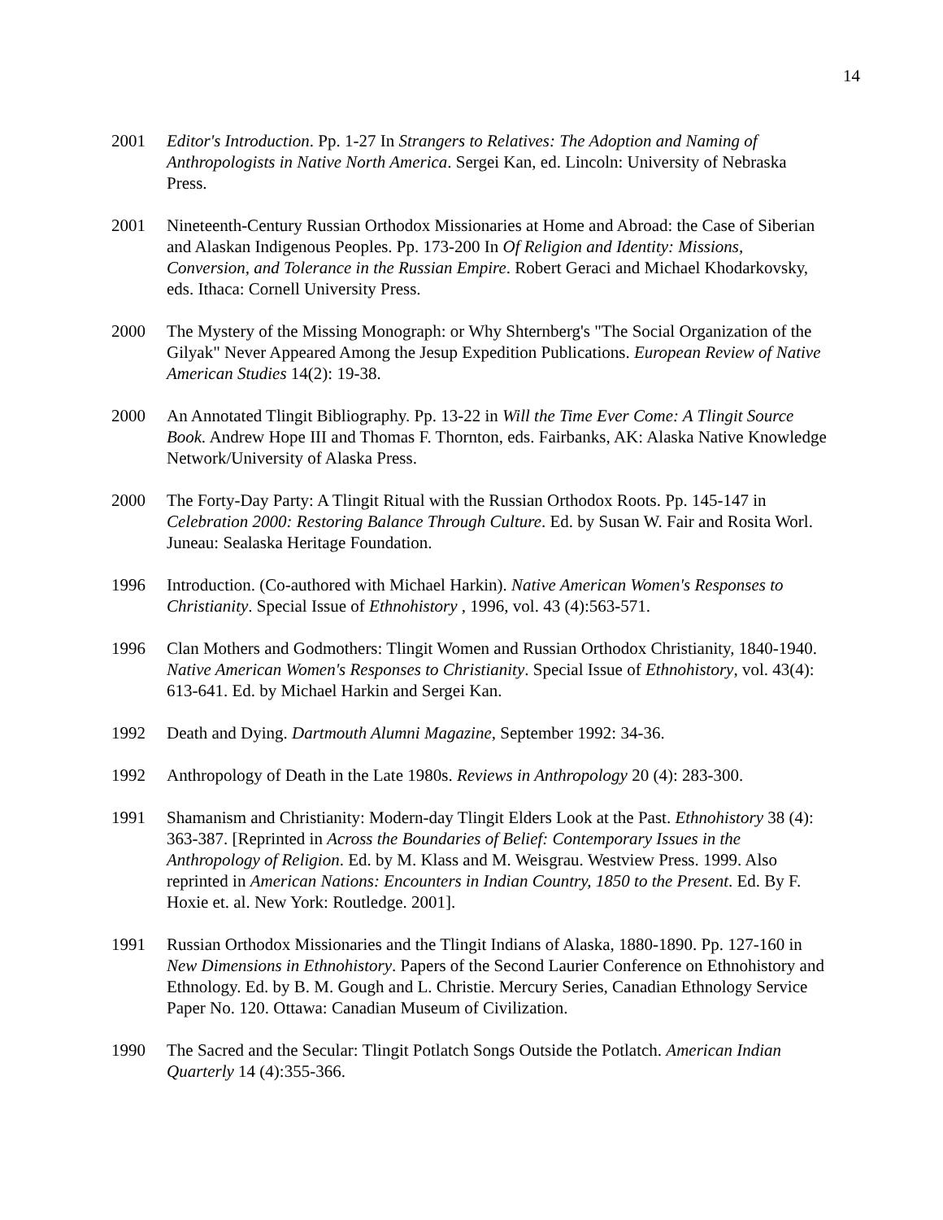14
2001 Editor's Introduction. Pp. 1-27 In Strangers to Relatives: The Adoption and Naming of Anthropologists in Native North America. Sergei Kan, ed. Lincoln: University of Nebraska Press.
2001 Nineteenth-Century Russian Orthodox Missionaries at Home and Abroad: the Case of Siberian and Alaskan Indigenous Peoples. Pp. 173-200 In Of Religion and Identity: Missions, Conversion, and Tolerance in the Russian Empire. Robert Geraci and Michael Khodarkovsky, eds. Ithaca: Cornell University Press.
2000 The Mystery of the Missing Monograph: or Why Shternberg's "The Social Organization of the Gilyak" Never Appeared Among the Jesup Expedition Publications. European Review of Native American Studies 14(2): 19-38.
2000 An Annotated Tlingit Bibliography. Pp. 13-22 in Will the Time Ever Come: A Tlingit Source Book. Andrew Hope III and Thomas F. Thornton, eds. Fairbanks, AK: Alaska Native Knowledge Network/University of Alaska Press.
2000 The Forty-Day Party: A Tlingit Ritual with the Russian Orthodox Roots. Pp. 145-147 in Celebration 2000: Restoring Balance Through Culture. Ed. by Susan W. Fair and Rosita Worl. Juneau: Sealaska Heritage Foundation.
1996 Introduction. (Co-authored with Michael Harkin). Native American Women's Responses to Christianity. Special Issue of Ethnohistory , 1996, vol. 43 (4):563-571.
1996 Clan Mothers and Godmothers: Tlingit Women and Russian Orthodox Christianity, 1840-1940. Native American Women's Responses to Christianity. Special Issue of Ethnohistory, vol. 43(4): 613-641. Ed. by Michael Harkin and Sergei Kan.
1992 Death and Dying. Dartmouth Alumni Magazine, September 1992: 34-36.
1992 Anthropology of Death in the Late 1980s. Reviews in Anthropology 20 (4): 283-300.
1991 Shamanism and Christianity: Modern-day Tlingit Elders Look at the Past. Ethnohistory 38 (4): 363-387. [Reprinted in Across the Boundaries of Belief: Contemporary Issues in the Anthropology of Religion. Ed. by M. Klass and M. Weisgrau. Westview Press. 1999. Also reprinted in American Nations: Encounters in Indian Country, 1850 to the Present. Ed. By F. Hoxie et. al. New York: Routledge. 2001].
1991 Russian Orthodox Missionaries and the Tlingit Indians of Alaska, 1880-1890. Pp. 127-160 in New Dimensions in Ethnohistory. Papers of the Second Laurier Conference on Ethnohistory and Ethnology. Ed. by B. M. Gough and L. Christie. Mercury Series, Canadian Ethnology Service Paper No. 120. Ottawa: Canadian Museum of Civilization.
1990 The Sacred and the Secular: Tlingit Potlatch Songs Outside the Potlatch. American Indian Quarterly 14 (4):355-366.